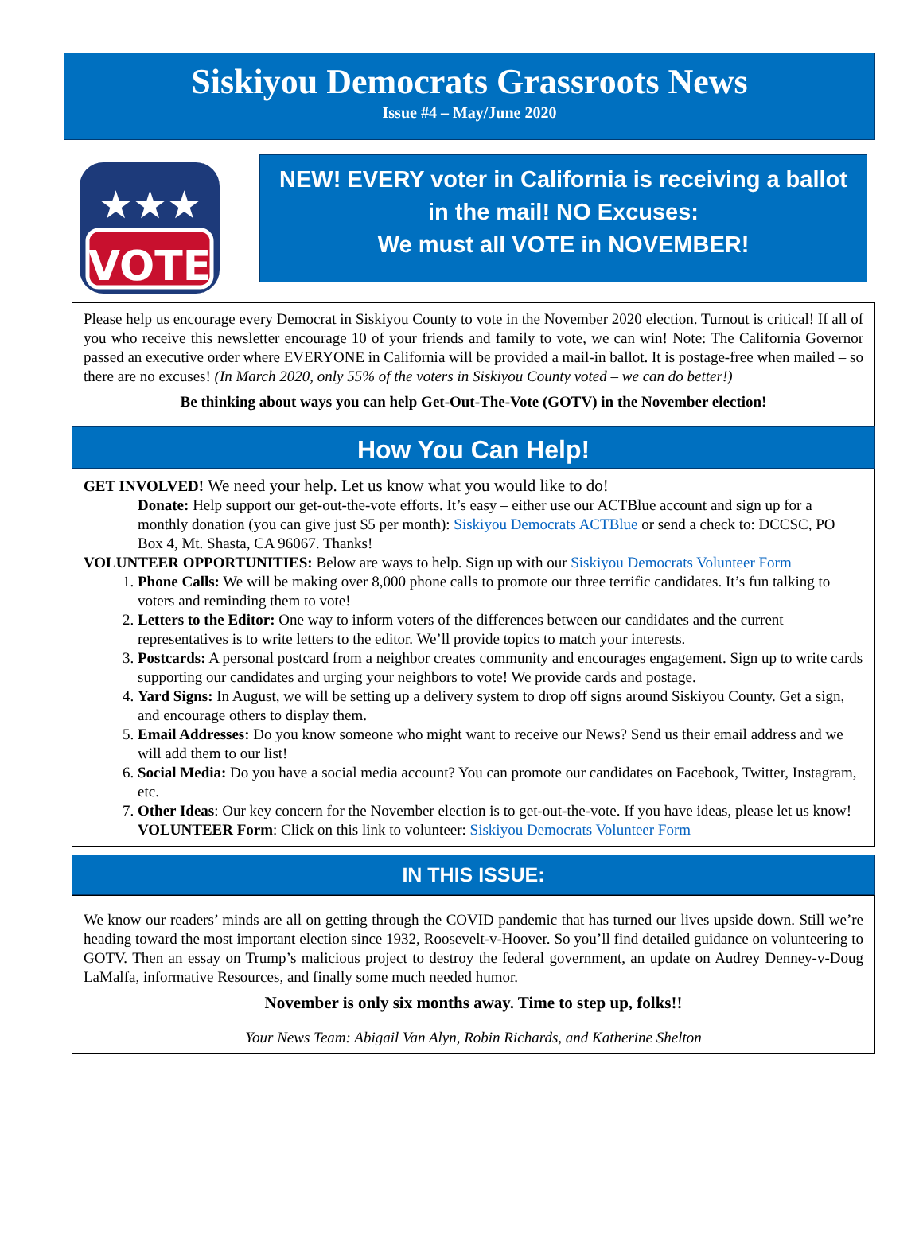Siskiyou Democrats Grassroots News
Issue #4 – May/June 2020
VOTE
★★★
NEW! EVERY voter in California is receiving a ballot in the mail! NO Excuses:
We must all VOTE in NOVEMBER!
Please help us encourage every Democrat in Siskiyou County to vote in the November 2020 election. Turnout is critical! If all of you who receive this newsletter encourage 10 of your friends and family to vote, we can win! Note: The California Governor passed an executive order where EVERYONE in California will be provided a mail-in ballot. It is postage-free when mailed – so there are no excuses! (In March 2020, only 55% of the voters in Siskiyou County voted – we can do better!)
Be thinking about ways you can help Get-Out-The-Vote (GOTV) in the November election!
How You Can Help!
GET INVOLVED! We need your help. Let us know what you would like to do!
Donate: Help support our get-out-the-vote efforts. It’s easy – either use our ACTBlue account and sign up for a monthly donation (you can give just $5 per month): Siskiyou Democrats ACTBlue or send a check to: DCCSC, PO Box 4, Mt. Shasta, CA 96067. Thanks!
VOLUNTEER OPPORTUNITIES: Below are ways to help. Sign up with our Siskiyou Democrats Volunteer Form
1. Phone Calls: We will be making over 8,000 phone calls to promote our three terrific candidates. It’s fun talking to voters and reminding them to vote!
2. Letters to the Editor: One way to inform voters of the differences between our candidates and the current representatives is to write letters to the editor. We’ll provide topics to match your interests.
3. Postcards: A personal postcard from a neighbor creates community and encourages engagement. Sign up to write cards supporting our candidates and urging your neighbors to vote! We provide cards and postage.
4. Yard Signs: In August, we will be setting up a delivery system to drop off signs around Siskiyou County. Get a sign, and encourage others to display them.
5. Email Addresses: Do you know someone who might want to receive our News? Send us their email address and we will add them to our list!
6. Social Media: Do you have a social media account? You can promote our candidates on Facebook, Twitter, Instagram, etc.
7. Other Ideas: Our key concern for the November election is to get-out-the-vote. If you have ideas, please let us know!
VOLUNTEER Form: Click on this link to volunteer: Siskiyou Democrats Volunteer Form
IN THIS ISSUE:
We know our readers’ minds are all on getting through the COVID pandemic that has turned our lives upside down. Still we’re heading toward the most important election since 1932, Roosevelt-v-Hoover. So you’ll find detailed guidance on volunteering to GOTV. Then an essay on Trump’s malicious project to destroy the federal government, an update on Audrey Denney-v-Doug LaMalfa, informative Resources, and finally some much needed humor.
November is only six months away. Time to step up, folks!!
Your News Team: Abigail Van Alyn, Robin Richards, and Katherine Shelton